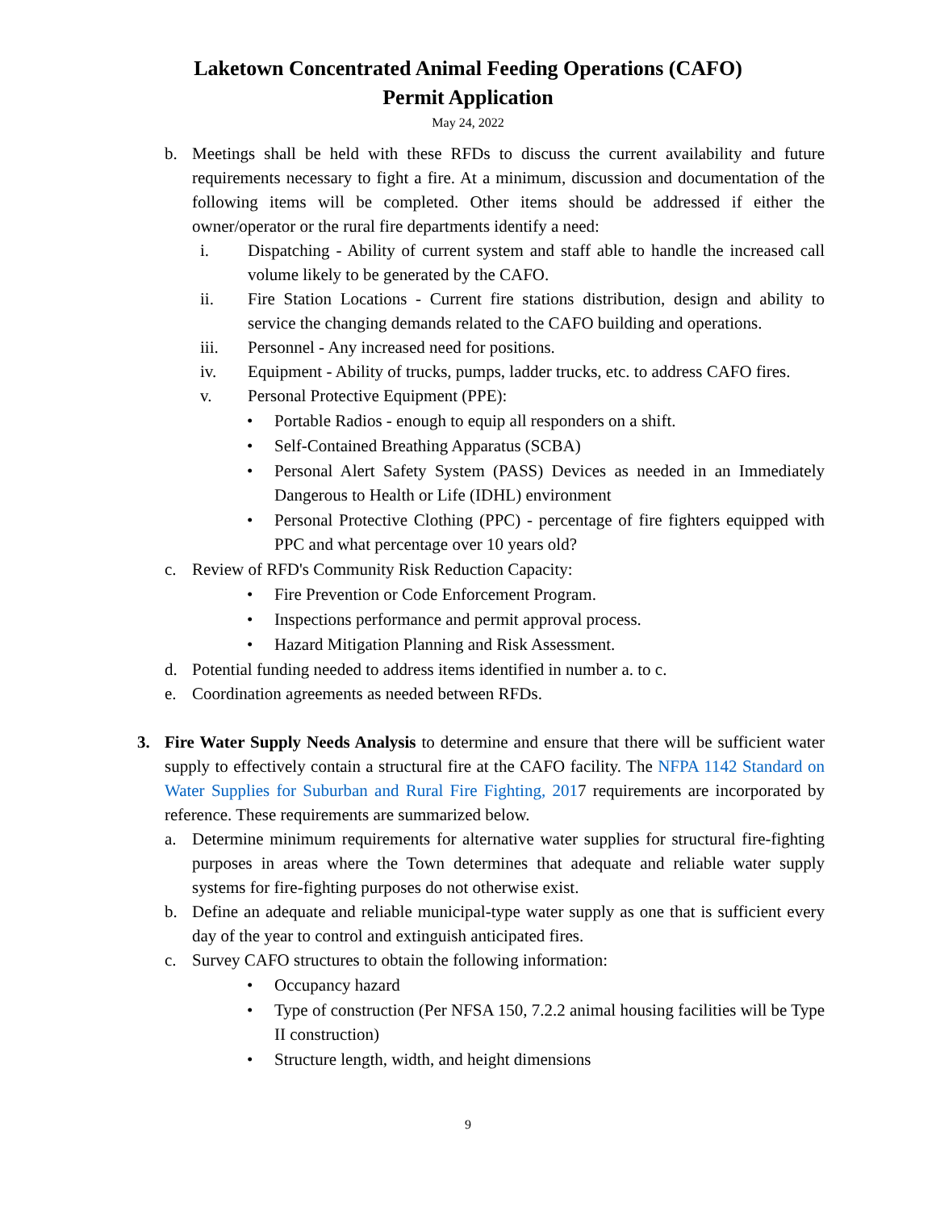Laketown Concentrated Animal Feeding Operations (CAFO)
Permit Application
May 24, 2022
b. Meetings shall be held with these RFDs to discuss the current availability and future requirements necessary to fight a fire. At a minimum, discussion and documentation of the following items will be completed. Other items should be addressed if either the owner/operator or the rural fire departments identify a need:
i. Dispatching - Ability of current system and staff able to handle the increased call volume likely to be generated by the CAFO.
ii. Fire Station Locations - Current fire stations distribution, design and ability to service the changing demands related to the CAFO building and operations.
iii. Personnel - Any increased need for positions.
iv. Equipment - Ability of trucks, pumps, ladder trucks, etc. to address CAFO fires.
v. Personal Protective Equipment (PPE):
• Portable Radios - enough to equip all responders on a shift.
• Self-Contained Breathing Apparatus (SCBA)
• Personal Alert Safety System (PASS) Devices as needed in an Immediately Dangerous to Health or Life (IDHL) environment
• Personal Protective Clothing (PPC) - percentage of fire fighters equipped with PPC and what percentage over 10 years old?
c. Review of RFD's Community Risk Reduction Capacity:
• Fire Prevention or Code Enforcement Program.
• Inspections performance and permit approval process.
• Hazard Mitigation Planning and Risk Assessment.
d. Potential funding needed to address items identified in number a. to c.
e. Coordination agreements as needed between RFDs.
3. Fire Water Supply Needs Analysis to determine and ensure that there will be sufficient water supply to effectively contain a structural fire at the CAFO facility. The NFPA 1142 Standard on Water Supplies for Suburban and Rural Fire Fighting, 2017 requirements are incorporated by reference. These requirements are summarized below.
a. Determine minimum requirements for alternative water supplies for structural fire-fighting purposes in areas where the Town determines that adequate and reliable water supply systems for fire-fighting purposes do not otherwise exist.
b. Define an adequate and reliable municipal-type water supply as one that is sufficient every day of the year to control and extinguish anticipated fires.
c. Survey CAFO structures to obtain the following information:
• Occupancy hazard
• Type of construction (Per NFSA 150, 7.2.2 animal housing facilities will be Type II construction)
• Structure length, width, and height dimensions
9